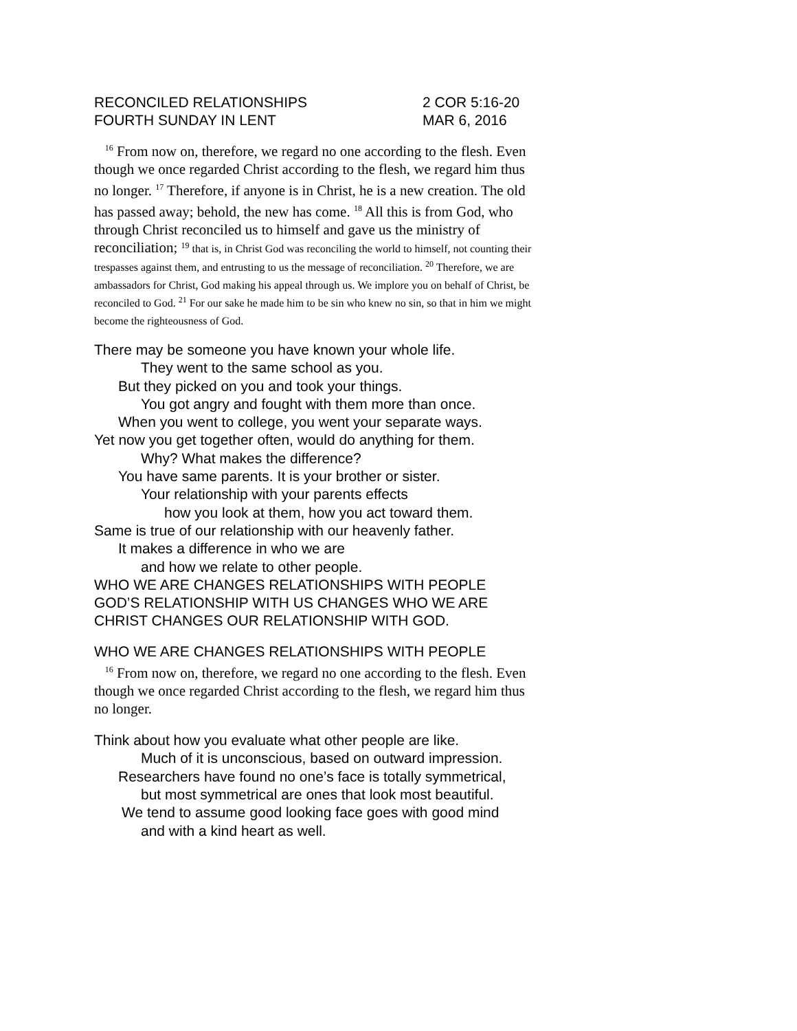RECONCILED RELATIONSHIPS 2 COR 5:16-20
FOURTH SUNDAY IN LENT MAR 6, 2016
<sup>16</sup> From now on, therefore, we regard no one according to the flesh. Even though we once regarded Christ according to the flesh, we regard him thus no longer. <sup>17</sup> Therefore, if anyone is in Christ, he is a new creation. The old has passed away; behold, the new has come. <sup>18</sup> All this is from God, who through Christ reconciled us to himself and gave us the ministry of reconciliation; <sup>19</sup> that is, in Christ God was reconciling the world to himself, not counting their trespasses against them, and entrusting to us the message of reconciliation. <sup>20</sup> Therefore, we are ambassadors for Christ, God making his appeal through us. We implore you on behalf of Christ, be reconciled to God. <sup>21</sup> For our sake he made him to be sin who knew no sin, so that in him we might become the righteousness of God.
There may be someone you have known your whole life.
They went to the same school as you.
But they picked on you and took your things.
You got angry and fought with them more than once.
When you went to college, you went your separate ways.
Yet now you get together often, would do anything for them.
Why? What makes the difference?
You have same parents. It is your brother or sister.
Your relationship with your parents effects
how you look at them, how you act toward them.
Same is true of our relationship with our heavenly father.
It makes a difference in who we are
and how we relate to other people.
WHO WE ARE CHANGES RELATIONSHIPS WITH PEOPLE
GOD’S RELATIONSHIP WITH US CHANGES WHO WE ARE
CHRIST CHANGES OUR RELATIONSHIP WITH GOD.
WHO WE ARE CHANGES RELATIONSHIPS WITH PEOPLE
<sup>16</sup> From now on, therefore, we regard no one according to the flesh. Even though we once regarded Christ according to the flesh, we regard him thus no longer.
Think about how you evaluate what other people are like.
Much of it is unconscious, based on outward impression.
Researchers have found no one’s face is totally symmetrical,
but most symmetrical are ones that look most beautiful.
We tend to assume good looking face goes with good mind
and with a kind heart as well.